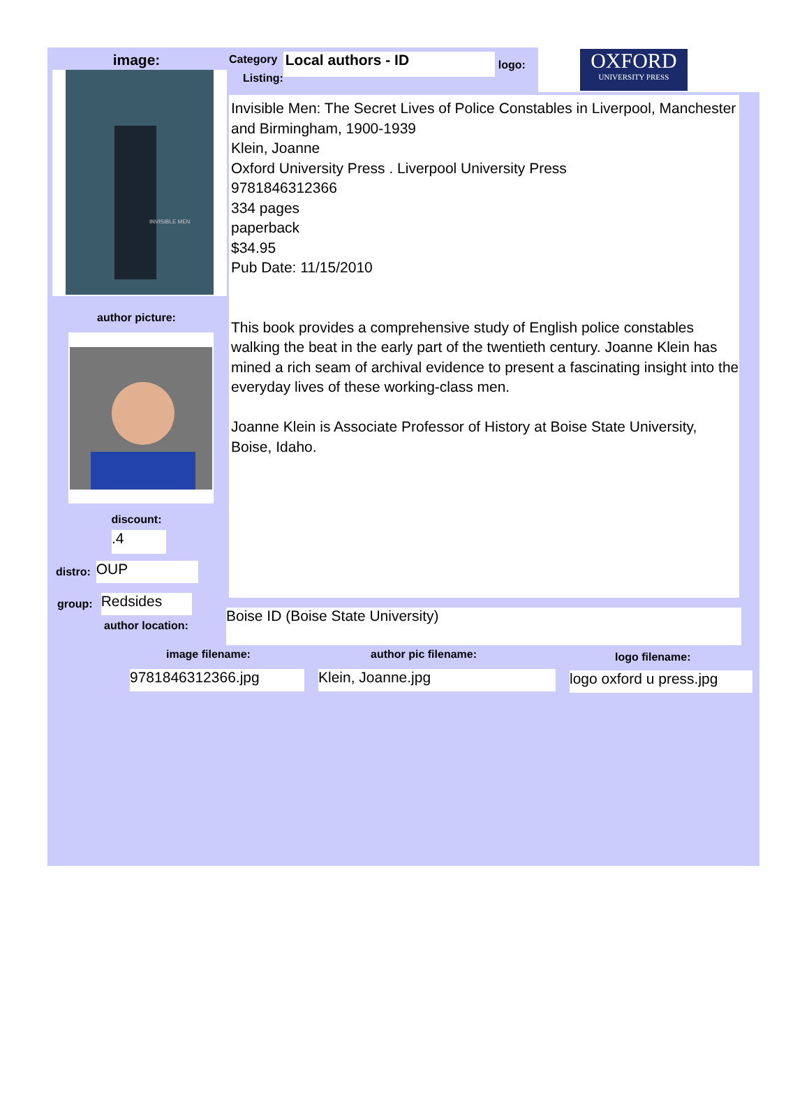image:
INVISIBLE MEN
author picture:
discount:
.4
distro: OUP
group: Redsides
author location:
Category
Listing:
Local authors - ID
logo:
OXFORD
UNIVERSITY PRESS
Invisible Men: The Secret Lives of Police Constables in Liverpool, Manchester and Birmingham, 1900-1939
Klein, Joanne
Oxford University Press . Liverpool University Press
9781846312366
334 pages
paperback
$34.95
Pub Date: 11/15/2010
This book provides a comprehensive study of English police constables walking the beat in the early part of the twentieth century. Joanne Klein has mined a rich seam of archival evidence to present a fascinating insight into the everyday lives of these working-class men.
Joanne Klein is Associate Professor of History at Boise State University, Boise, Idaho.
Boise ID (Boise State University)
image filename:
9781846312366.jpg
author pic filename:
Klein, Joanne.jpg
logo filename:
logo oxford u press.jpg